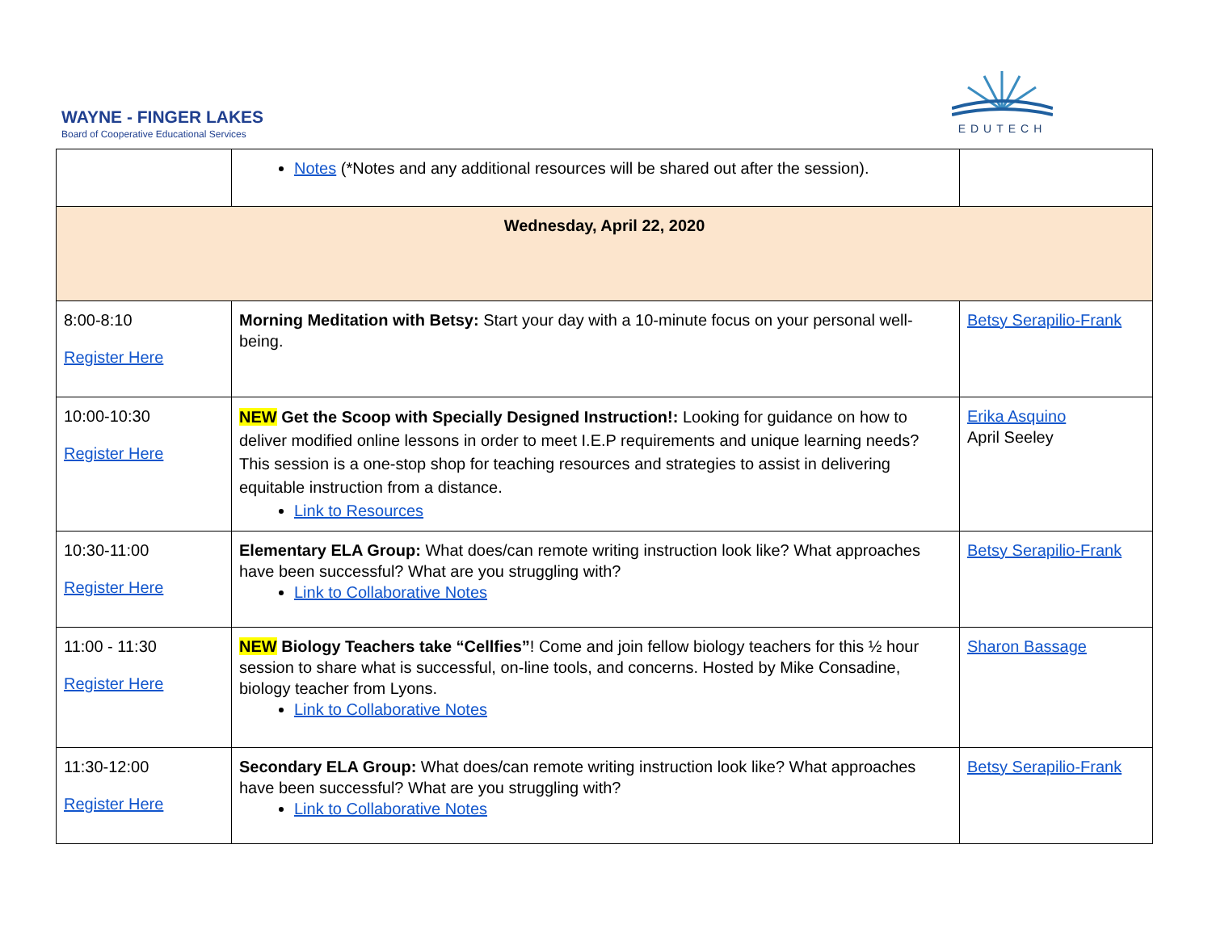WAYNE - FINGER LAKES
Board of Cooperative Educational Services
EDUTECH
| | Notes (*Notes and any additional resources will be shared out after the session). | |
| Wednesday, April 22, 2020 | | |
| 8:00-8:10 Register Here | Morning Meditation with Betsy: Start your day with a 10-minute focus on your personal well-being. | Betsy Serapilio-Frank |
| 10:00-10:30 Register Here | NEW Get the Scoop with Specially Designed Instruction!: Looking for guidance on how to deliver modified online lessons in order to meet I.E.P requirements and unique learning needs? This session is a one-stop shop for teaching resources and strategies to assist in delivering equitable instruction from a distance. Link to Resources | Erika Asquino April Seeley |
| 10:30-11:00 Register Here | Elementary ELA Group: What does/can remote writing instruction look like? What approaches have been successful? What are you struggling with? Link to Collaborative Notes | Betsy Serapilio-Frank |
| 11:00 - 11:30 Register Here | NEW Biology Teachers take “Cellfies” ! Come and join fellow biology teachers for this ½ hour session to share what is successful, on-line tools, and concerns. Hosted by Mike Consadine, biology teacher from Lyons. Link to Collaborative Notes | Sharon Bassage |
| 11:30-12:00 Register Here | Secondary ELA Group: What does/can remote writing instruction look like? What approaches have been successful? What are you struggling with? Link to Collaborative Notes | Betsy Serapilio-Frank |